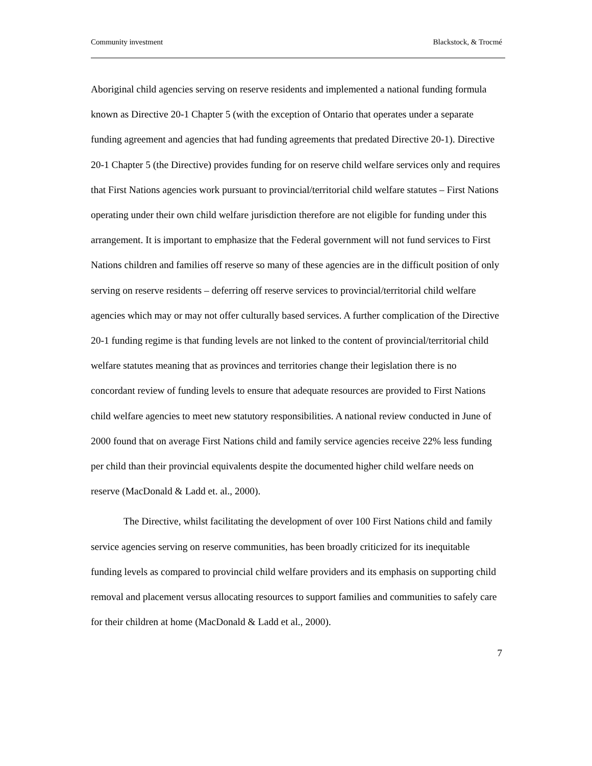Community investment Blackstock, & Trocmé
Aboriginal child agencies serving on reserve residents and implemented a national funding formula known as Directive 20-1 Chapter 5 (with the exception of Ontario that operates under a separate funding agreement and agencies that had funding agreements that predated Directive 20-1). Directive 20-1 Chapter 5 (the Directive) provides funding for on reserve child welfare services only and requires that First Nations agencies work pursuant to provincial/territorial child welfare statutes – First Nations operating under their own child welfare jurisdiction therefore are not eligible for funding under this arrangement. It is important to emphasize that the Federal government will not fund services to First Nations children and families off reserve so many of these agencies are in the difficult position of only serving on reserve residents – deferring off reserve services to provincial/territorial child welfare agencies which may or may not offer culturally based services. A further complication of the Directive 20-1 funding regime is that funding levels are not linked to the content of provincial/territorial child welfare statutes meaning that as provinces and territories change their legislation there is no concordant review of funding levels to ensure that adequate resources are provided to First Nations child welfare agencies to meet new statutory responsibilities. A national review conducted in June of 2000 found that on average First Nations child and family service agencies receive 22% less funding per child than their provincial equivalents despite the documented higher child welfare needs on reserve (MacDonald & Ladd et. al., 2000).
The Directive, whilst facilitating the development of over 100 First Nations child and family service agencies serving on reserve communities, has been broadly criticized for its inequitable funding levels as compared to provincial child welfare providers and its emphasis on supporting child removal and placement versus allocating resources to support families and communities to safely care for their children at home (MacDonald & Ladd et al., 2000).
7